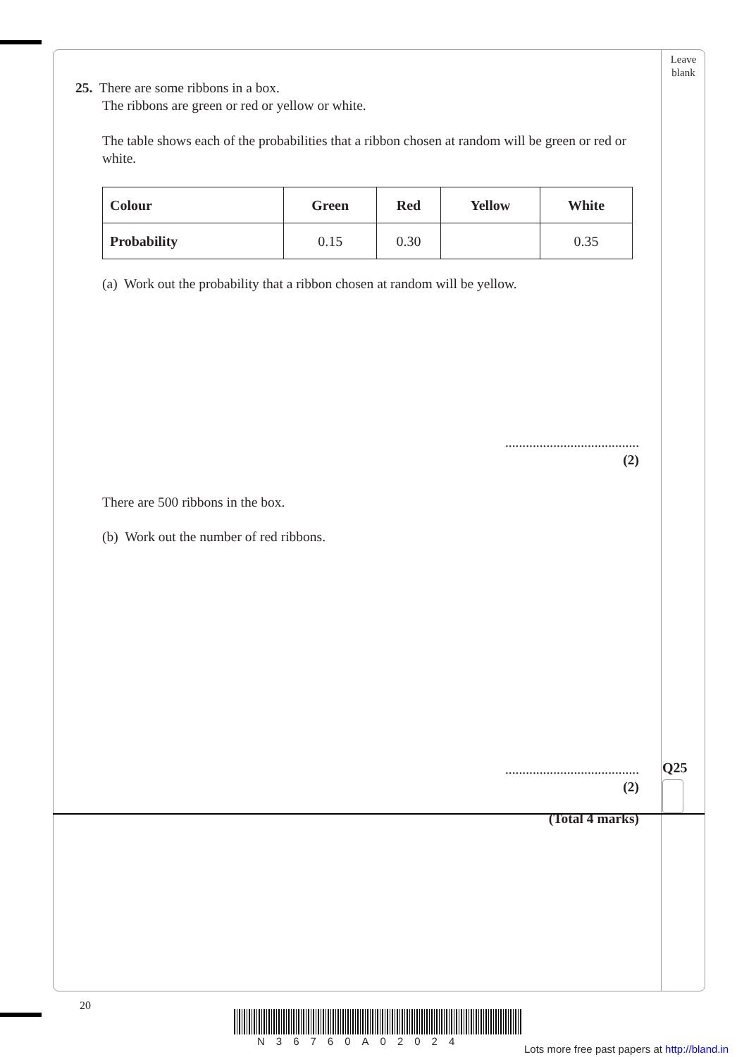Leave
blank
25. There are some ribbons in a box.
The ribbons are green or red or yellow or white.
The table shows each of the probabilities that a ribbon chosen at random will be green or red or white.
| Colour | Green | Red | Yellow | White |
| --- | --- | --- | --- | --- |
| Probability | 0.15 | 0.30 | | 0.35 |
(a) Work out the probability that a ribbon chosen at random will be yellow.
.......................................
(2)
There are 500 ribbons in the box.
(b) Work out the number of red ribbons.
.......................................
(2)
(Total 4 marks)
Q25
20
N36760A02024
Lots more free past papers at http://bland.in